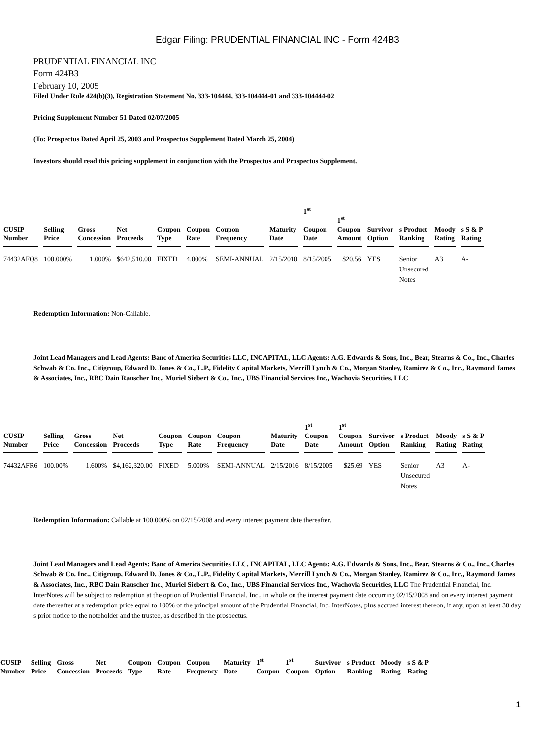Edgar Filing: PRUDENTIAL FINANCIAL INC - Form 424B3
PRUDENTIAL FINANCIAL INC
Form 424B3
February 10, 2005
Filed Under Rule 424(b)(3), Registration Statement No. 333-104444, 333-104444-01 and 333-104444-02
Pricing Supplement Number 51 Dated 02/07/2005
(To: Prospectus Dated April 25, 2003 and Prospectus Supplement Dated March 25, 2004)
Investors should read this pricing supplement in conjunction with the Prospectus and Prospectus Supplement.
| CUSIP Number | Selling Price | Gross Concession | Net Proceeds | Coupon Type | Coupon Rate | Coupon Frequency | Maturity Date | 1<sup>st</sup> Coupon Date | 1<sup>st</sup> Coupon Amount | Survivor Option | s Product Ranking | Moody Rating | s S & P Rating |
| --- | --- | --- | --- | --- | --- | --- | --- | --- | --- | --- | --- | --- | --- |
| 74432AFQ8 | 100.000% | 1.000% | $642,510.00 | FIXED | 4.000% | SEMI-ANNUAL | 2/15/2010 | 8/15/2005 | $20.56 | YES | Senior Unsecured Notes | A3 | A- |
Redemption Information: Non-Callable.
Joint Lead Managers and Lead Agents: Banc of America Securities LLC, INCAPITAL, LLC Agents: A.G. Edwards & Sons, Inc., Bear, Stearns & Co., Inc., Charles Schwab & Co. Inc., Citigroup, Edward D. Jones & Co., L.P., Fidelity Capital Markets, Merrill Lynch & Co., Morgan Stanley, Ramirez & Co., Inc., Raymond James & Associates, Inc., RBC Dain Rauscher Inc., Muriel Siebert & Co., Inc., UBS Financial Services Inc., Wachovia Securities, LLC
| CUSIP Number | Selling Price | Gross Concession | Net Proceeds | Coupon Type | Coupon Rate | Coupon Frequency | Maturity Date | 1<sup>st</sup> Coupon Date | 1<sup>st</sup> Coupon Amount | Survivor Option | s Product Ranking | Moody Rating | s S & P Rating |
| --- | --- | --- | --- | --- | --- | --- | --- | --- | --- | --- | --- | --- | --- |
| 74432AFR6 | 100.00% | 1.600% | $4,162,320.00 | FIXED | 5.000% | SEMI-ANNUAL | 2/15/2016 | 8/15/2005 | $25.69 | YES | Senior Unsecured Notes | A3 | A- |
Redemption Information: Callable at 100.000% on 02/15/2008 and every interest payment date thereafter.
Joint Lead Managers and Lead Agents: Banc of America Securities LLC, INCAPITAL, LLC Agents: A.G. Edwards & Sons, Inc., Bear, Stearns & Co., Inc., Charles Schwab & Co. Inc., Citigroup, Edward D. Jones & Co., L.P., Fidelity Capital Markets, Merrill Lynch & Co., Morgan Stanley, Ramirez & Co., Inc., Raymond James & Associates, Inc., RBC Dain Rauscher Inc., Muriel Siebert & Co., Inc., UBS Financial Services Inc., Wachovia Securities, LLC The Prudential Financial, Inc. InterNotes will be subject to redemption at the option of Prudential Financial, Inc., in whole on the interest payment date occurring 02/15/2008 and on every interest payment date thereafter at a redemption price equal to 100% of the principal amount of the Prudential Financial, Inc. InterNotes, plus accrued interest thereon, if any, upon at least 30 day s prior notice to the noteholder and the trustee, as described in the prospectus.
| CUSIP Number | Selling Price | Gross Concession | Net Proceeds | Coupon Type | Coupon Rate | Coupon Frequency | Maturity Date | 1<sup>st</sup> Coupon | 1<sup>st</sup> Coupon | Survivor Option | s Product Ranking | Moody Rating | s S & P Rating |
| --- | --- | --- | --- | --- | --- | --- | --- | --- | --- | --- | --- | --- | --- |
1